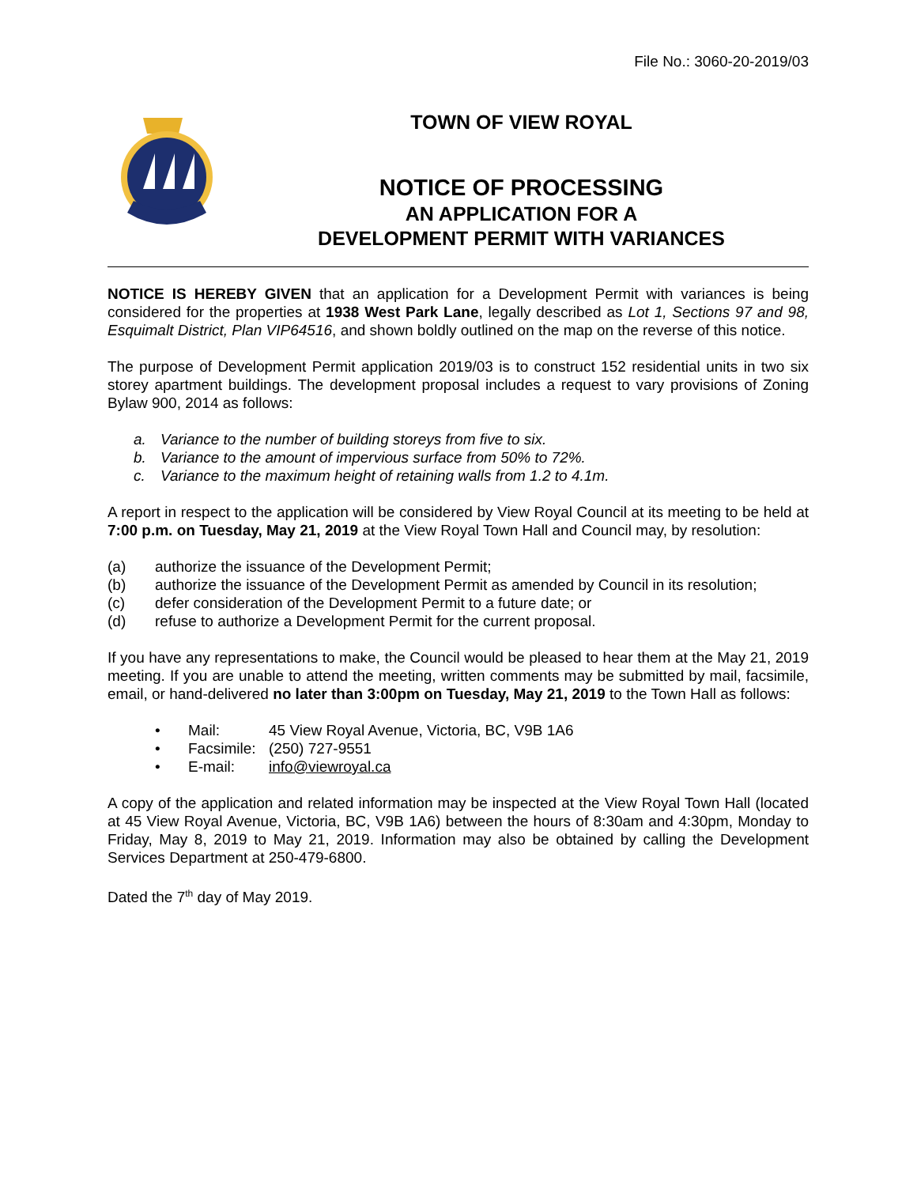File No.: 3060-20-2019/03
TOWN OF VIEW ROYAL
NOTICE OF PROCESSING
AN APPLICATION FOR A
DEVELOPMENT PERMIT WITH VARIANCES
NOTICE IS HEREBY GIVEN that an application for a Development Permit with variances is being considered for the properties at 1938 West Park Lane, legally described as Lot 1, Sections 97 and 98, Esquimalt District, Plan VIP64516, and shown boldly outlined on the map on the reverse of this notice.
The purpose of Development Permit application 2019/03 is to construct 152 residential units in two six storey apartment buildings. The development proposal includes a request to vary provisions of Zoning Bylaw 900, 2014 as follows:
a. Variance to the number of building storeys from five to six.
b. Variance to the amount of impervious surface from 50% to 72%.
c. Variance to the maximum height of retaining walls from 1.2 to 4.1m.
A report in respect to the application will be considered by View Royal Council at its meeting to be held at 7:00 p.m. on Tuesday, May 21, 2019 at the View Royal Town Hall and Council may, by resolution:
(a) authorize the issuance of the Development Permit;
(b) authorize the issuance of the Development Permit as amended by Council in its resolution;
(c) defer consideration of the Development Permit to a future date; or
(d) refuse to authorize a Development Permit for the current proposal.
If you have any representations to make, the Council would be pleased to hear them at the May 21, 2019 meeting. If you are unable to attend the meeting, written comments may be submitted by mail, facsimile, email, or hand-delivered no later than 3:00pm on Tuesday, May 21, 2019 to the Town Hall as follows:
• Mail: 45 View Royal Avenue, Victoria, BC, V9B 1A6
• Facsimile: (250) 727-9551
• E-mail: info@viewroyal.ca
A copy of the application and related information may be inspected at the View Royal Town Hall (located at 45 View Royal Avenue, Victoria, BC, V9B 1A6) between the hours of 8:30am and 4:30pm, Monday to Friday, May 8, 2019 to May 21, 2019. Information may also be obtained by calling the Development Services Department at 250-479-6800.
Dated the 7<sup>th</sup> day of May 2019.